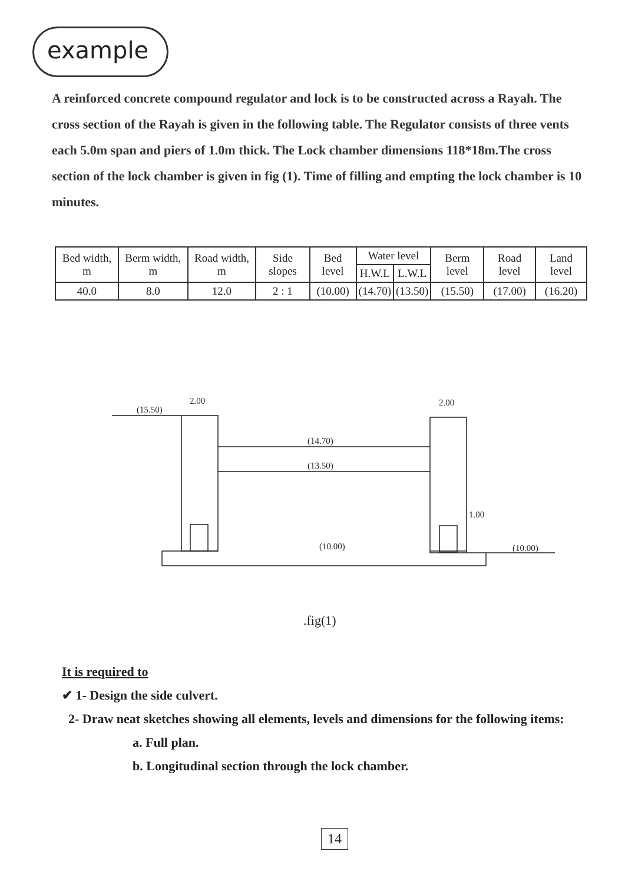example
A reinforced concrete compound regulator and lock is to be constructed across a Rayah. The cross section of the Rayah is given in the following table. The Regulator consists of three vents each 5.0m span and piers of 1.0m thick. The Lock chamber dimensions 118*18m.The cross section of the lock chamber is given in fig (1). Time of filling and empting the lock chamber is 10 minutes.
| Bed width, m | Berm width, m | Road width, m | Side slopes | Bed level | Water level | | Berm level | Road level | Land level |
| --- | --- | --- | --- | --- | --- | --- | --- | --- | --- |
| | | | | | H.W.L | L.W.L | | | |
| 40.0 | 8.0 | 12.0 | 2 : 1 | (10.00) | (14.70) | (13.50) | (15.50) | (17.00) | (16.20) |
(15.50)
2.00
2.00
(14.70)
(13.50)
(10.00)
(10.00)
1.00
.fig(1)
It is required to
✔ 1- Design the side culvert.
2- Draw neat sketches showing all elements, levels and dimensions for the following items:
a. Full plan.
b. Longitudinal section through the lock chamber.
14